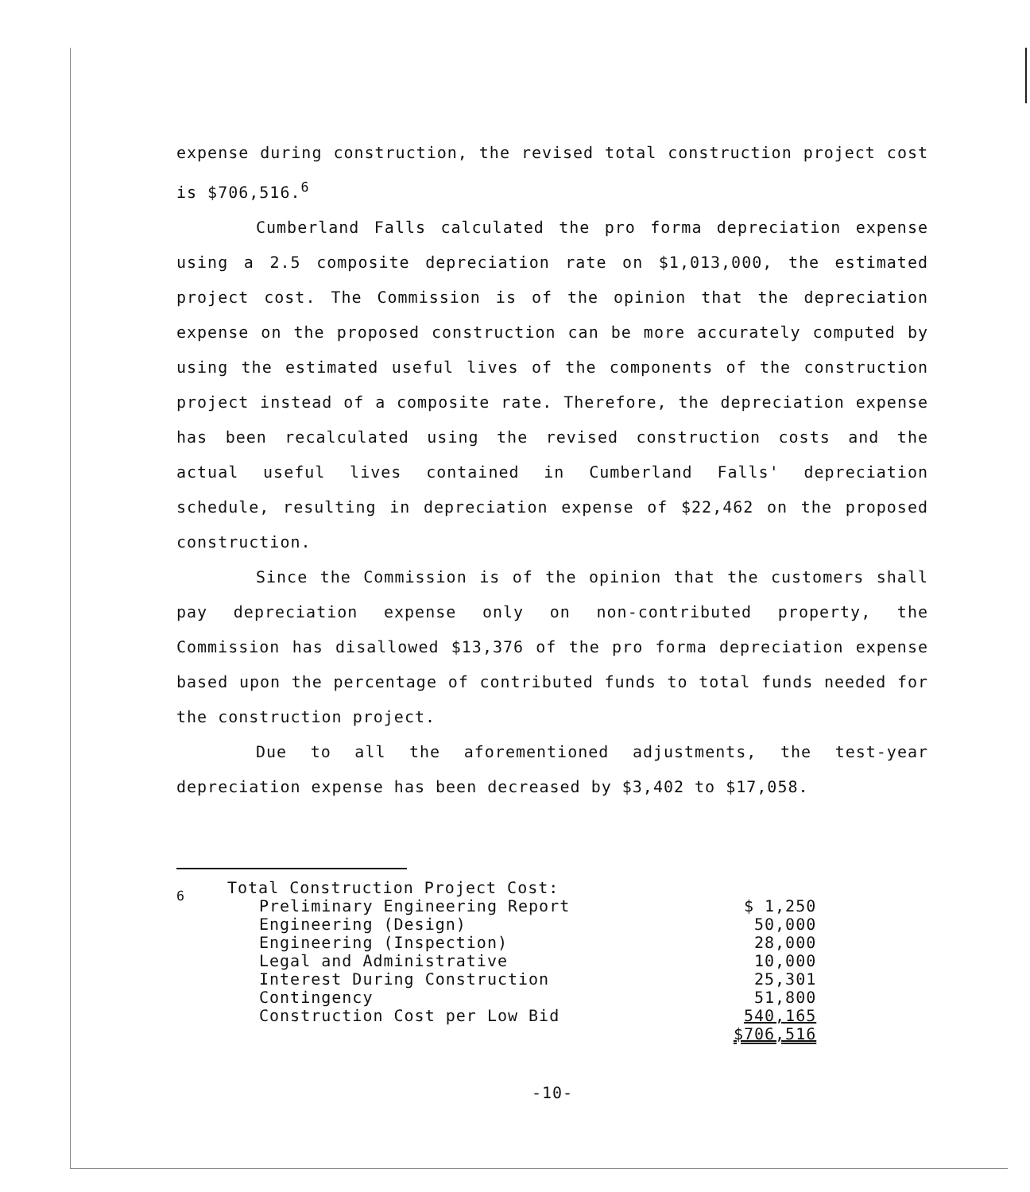expense during construction, the revised total construction project cost is $706,516.<sup>6</sup>
Cumberland Falls calculated the pro forma depreciation expense using a 2.5 composite depreciation rate on $1,013,000, the estimated project cost. The Commission is of the opinion that the depreciation expense on the proposed construction can be more accurately computed by using the estimated useful lives of the components of the construction project instead of a composite rate. Therefore, the depreciation expense has been recalculated using the revised construction costs and the actual useful lives contained in Cumberland Falls' depreciation schedule, resulting in depreciation expense of $22,462 on the proposed construction.
Since the Commission is of the opinion that the customers shall pay depreciation expense only on non-contributed property, the Commission has disallowed $13,376 of the pro forma depreciation expense based upon the percentage of contributed funds to total funds needed for the construction project.
Due to all the aforementioned adjustments, the test-year depreciation expense has been decreased by $3,402 to $17,058.
<sup>6</sup>
| Total Construction Project Cost: | |
| Preliminary Engineering Report | $ 1,250 |
| Engineering (Design) | 50,000 |
| Engineering (Inspection) | 28,000 |
| Legal and Administrative | 10,000 |
| Interest During Construction | 25,301 |
| Contingency | 51,800 |
| Construction Cost per Low Bid | 540,165 |
| | $706,516 |
-10-